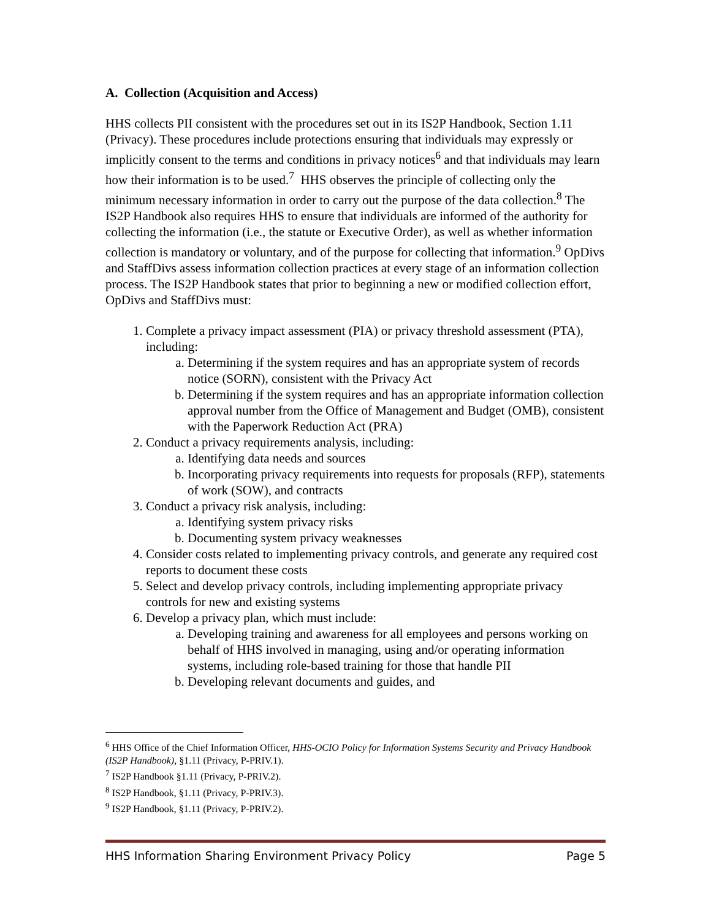A. Collection (Acquisition and Access)
HHS collects PII consistent with the procedures set out in its IS2P Handbook, Section 1.11 (Privacy). These procedures include protections ensuring that individuals may expressly or implicitly consent to the terms and conditions in privacy notices<sup>6</sup> and that individuals may learn how their information is to be used.<sup>7</sup> HHS observes the principle of collecting only the minimum necessary information in order to carry out the purpose of the data collection.<sup>8</sup> The IS2P Handbook also requires HHS to ensure that individuals are informed of the authority for collecting the information (i.e., the statute or Executive Order), as well as whether information collection is mandatory or voluntary, and of the purpose for collecting that information.<sup>9</sup> OpDivs and StaffDivs assess information collection practices at every stage of an information collection process. The IS2P Handbook states that prior to beginning a new or modified collection effort, OpDivs and StaffDivs must:
1. Complete a privacy impact assessment (PIA) or privacy threshold assessment (PTA), including:
a. Determining if the system requires and has an appropriate system of records notice (SORN), consistent with the Privacy Act
b. Determining if the system requires and has an appropriate information collection approval number from the Office of Management and Budget (OMB), consistent with the Paperwork Reduction Act (PRA)
2. Conduct a privacy requirements analysis, including:
a. Identifying data needs and sources
b. Incorporating privacy requirements into requests for proposals (RFP), statements of work (SOW), and contracts
3. Conduct a privacy risk analysis, including:
a. Identifying system privacy risks
b. Documenting system privacy weaknesses
4. Consider costs related to implementing privacy controls, and generate any required cost reports to document these costs
5. Select and develop privacy controls, including implementing appropriate privacy controls for new and existing systems
6. Develop a privacy plan, which must include:
a. Developing training and awareness for all employees and persons working on behalf of HHS involved in managing, using and/or operating information systems, including role-based training for those that handle PII
b. Developing relevant documents and guides, and
<sup>6</sup> HHS Office of the Chief Information Officer, HHS-OCIO Policy for Information Systems Security and Privacy Handbook (IS2P Handbook), §1.11 (Privacy, P-PRIV.1).
<sup>7</sup> IS2P Handbook §1.11 (Privacy, P-PRIV.2).
<sup>8</sup> IS2P Handbook, §1.11 (Privacy, P-PRIV.3).
<sup>9</sup> IS2P Handbook, §1.11 (Privacy, P-PRIV.2).
HHS Information Sharing Environment Privacy Policy Page 5